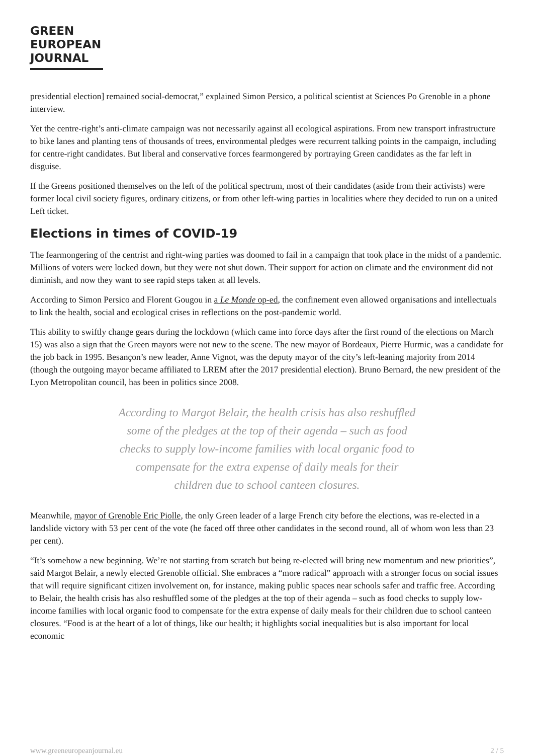GREEN
EUROPEAN
JOURNAL
presidential election] remained social-democrat,” explained Simon Persico, a political scientist at Sciences Po Grenoble in a phone interview.
Yet the centre-right’s anti-climate campaign was not necessarily against all ecological aspirations. From new transport infrastructure to bike lanes and planting tens of thousands of trees, environmental pledges were recurrent talking points in the campaign, including for centre-right candidates. But liberal and conservative forces fearmongered by portraying Green candidates as the far left in disguise.
If the Greens positioned themselves on the left of the political spectrum, most of their candidates (aside from their activists) were former local civil society figures, ordinary citizens, or from other left-wing parties in localities where they decided to run on a united Left ticket.
Elections in times of COVID-19
The fearmongering of the centrist and right-wing parties was doomed to fail in a campaign that took place in the midst of a pandemic. Millions of voters were locked down, but they were not shut down. Their support for action on climate and the environment did not diminish, and now they want to see rapid steps taken at all levels.
According to Simon Persico and Florent Gougou in a Le Monde op-ed, the confinement even allowed organisations and intellectuals to link the health, social and ecological crises in reflections on the post-pandemic world.
This ability to swiftly change gears during the lockdown (which came into force days after the first round of the elections on March 15) was also a sign that the Green mayors were not new to the scene. The new mayor of Bordeaux, Pierre Hurmic, was a candidate for the job back in 1995. Besançon’s new leader, Anne Vignot, was the deputy mayor of the city’s left-leaning majority from 2014 (though the outgoing mayor became affiliated to LREM after the 2017 presidential election). Bruno Bernard, the new president of the Lyon Metropolitan council, has been in politics since 2008.
According to Margot Belair, the health crisis has also reshuffled some of the pledges at the top of their agenda – such as food checks to supply low-income families with local organic food to compensate for the extra expense of daily meals for their children due to school canteen closures.
Meanwhile, mayor of Grenoble Eric Piolle, the only Green leader of a large French city before the elections, was re-elected in a landslide victory with 53 per cent of the vote (he faced off three other candidates in the second round, all of whom won less than 23 per cent).
“It’s somehow a new beginning. We’re not starting from scratch but being re-elected will bring new momentum and new priorities”, said Margot Belair, a newly elected Grenoble official. She embraces a “more radical” approach with a stronger focus on social issues that will require significant citizen involvement on, for instance, making public spaces near schools safer and traffic free. According to Belair, the health crisis has also reshuffled some of the pledges at the top of their agenda – such as food checks to supply low-income families with local organic food to compensate for the extra expense of daily meals for their children due to school canteen closures. “Food is at the heart of a lot of things, like our health; it highlights social inequalities but is also important for local economic
www.greeneuropeanjournal.eu 2 / 5